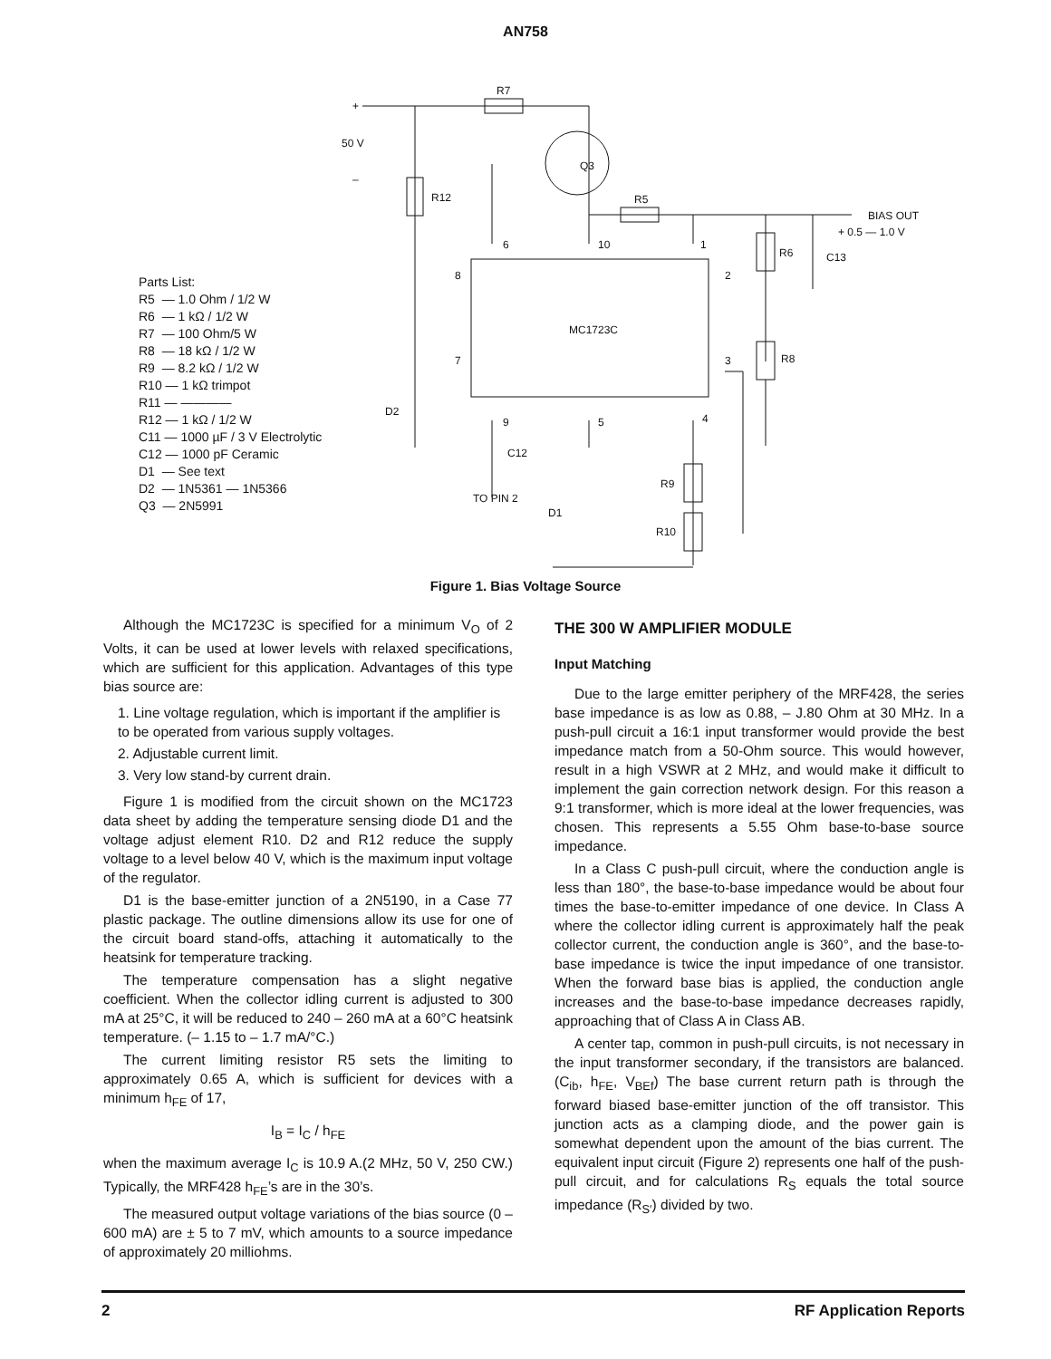AN758
R7
+
50 V
–
R12
Q3
R5
BIAS OUT
+ 0.5 — 1.0 V
6
10
1
R6
C13
8
2
MC1723C
7
3
R8
D2
9
5
4
C12
R9
TO PIN 2
D1
R10
Parts List:
R5 — 1.0 Ohm / 1/2 W
R6 — 1 kΩ / 1/2 W
R7 — 100 Ohm/5 W
R8 — 18 kΩ / 1/2 W
R9 — 8.2 kΩ / 1/2 W
R10 — 1 kΩ trimpot
R11 — ————
R12 — 1 kΩ / 1/2 W
C11 — 1000 µF / 3 V Electrolytic
C12 — 1000 pF Ceramic
D1 — See text
D2 — 1N5361 — 1N5366
Q3 — 2N5991
Figure 1. Bias Voltage Source
Although the MC1723C is specified for a minimum V<sub>O</sub> of 2 Volts, it can be used at lower levels with relaxed specifications, which are sufficient for this application. Advantages of this type bias source are:
1. Line voltage regulation, which is important if the amplifier is to be operated from various supply voltages.
2. Adjustable current limit.
3. Very low stand-by current drain.
Figure 1 is modified from the circuit shown on the MC1723 data sheet by adding the temperature sensing diode D1 and the voltage adjust element R10. D2 and R12 reduce the supply voltage to a level below 40 V, which is the maximum input voltage of the regulator.
D1 is the base-emitter junction of a 2N5190, in a Case 77 plastic package. The outline dimensions allow its use for one of the circuit board stand-offs, attaching it automatically to the heatsink for temperature tracking.
The temperature compensation has a slight negative coefficient. When the collector idling current is adjusted to 300 mA at 25°C, it will be reduced to 240 – 260 mA at a 60°C heatsink temperature. (– 1.15 to – 1.7 mA/°C.)
The current limiting resistor R5 sets the limiting to approximately 0.65 A, which is sufficient for devices with a minimum h<sub>FE</sub> of 17,
I<sub>B</sub> = I<sub>C</sub> / h<sub>FE</sub>
when the maximum average I<sub>C</sub> is 10.9 A.(2 MHz, 50 V, 250 CW.) Typically, the MRF428 h<sub>FE</sub>’s are in the 30’s.
The measured output voltage variations of the bias source (0 – 600 mA) are ± 5 to 7 mV, which amounts to a source impedance of approximately 20 milliohms.
THE 300 W AMPLIFIER MODULE
Input Matching
Due to the large emitter periphery of the MRF428, the series base impedance is as low as 0.88, – J.80 Ohm at 30 MHz. In a push-pull circuit a 16:1 input transformer would provide the best impedance match from a 50-Ohm source. This would however, result in a high VSWR at 2 MHz, and would make it difficult to implement the gain correction network design. For this reason a 9:1 transformer, which is more ideal at the lower frequencies, was chosen. This represents a 5.55 Ohm base-to-base source impedance.
In a Class C push-pull circuit, where the conduction angle is less than 180°, the base-to-base impedance would be about four times the base-to-emitter impedance of one device. In Class A where the collector idling current is approximately half the peak collector current, the conduction angle is 360°, and the base-to-base impedance is twice the input impedance of one transistor. When the forward base bias is applied, the conduction angle increases and the base-to-base impedance decreases rapidly, approaching that of Class A in Class AB.
A center tap, common in push-pull circuits, is not necessary in the input transformer secondary, if the transistors are balanced. (C<sub>ib</sub>, h<sub>FE</sub>, V<sub>BEf</sub>) The base current return path is through the forward biased base-emitter junction of the off transistor. This junction acts as a clamping diode, and the power gain is somewhat dependent upon the amount of the bias current. The equivalent input circuit (Figure 2) represents one half of the push-pull circuit, and for calculations R<sub>S</sub> equals the total source impedance (R<sub>S′</sub>) divided by two.
2 RF Application Reports